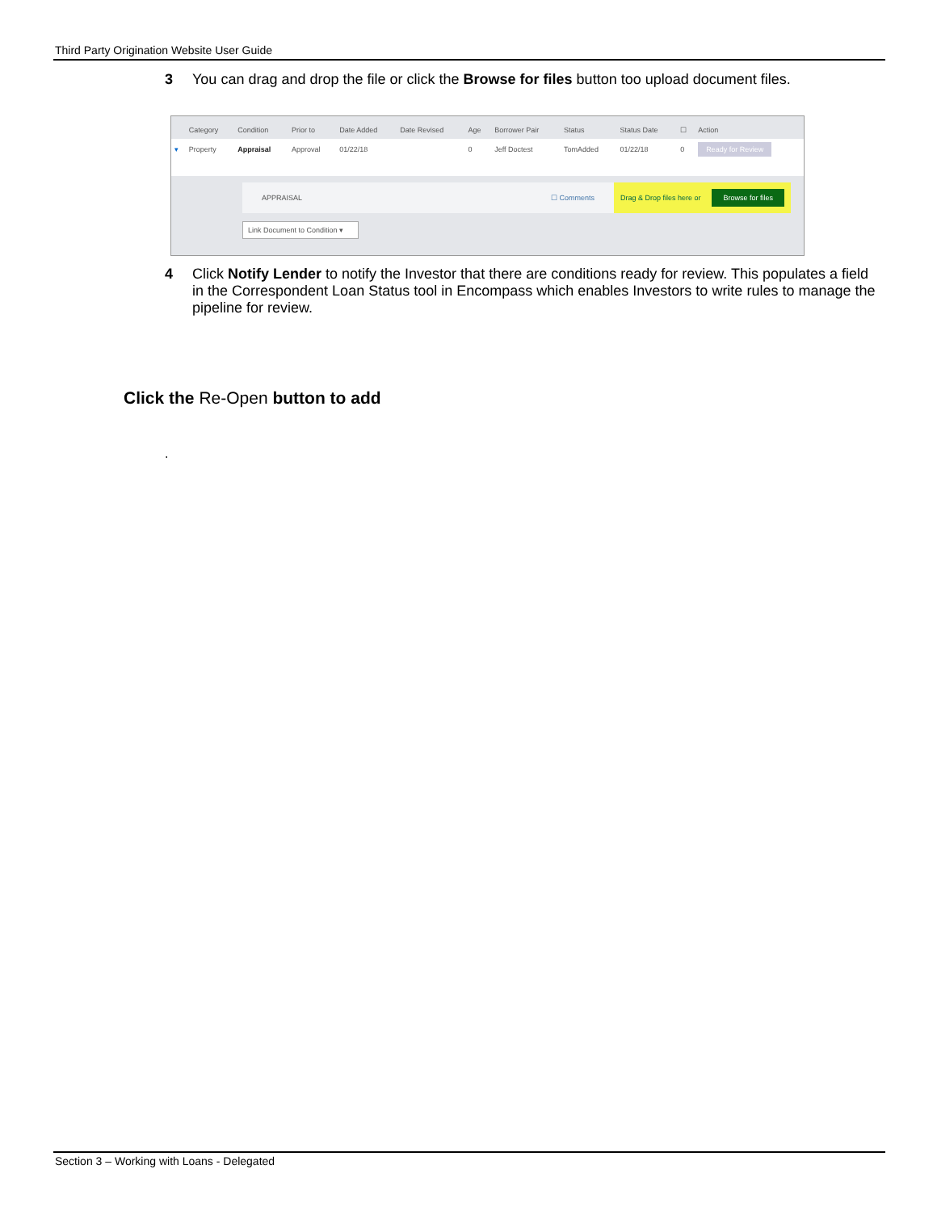Third Party Origination Website User Guide
3 You can drag and drop the file or click the Browse for files button too upload document files.
| | Category | Condition | Prior to | Date Added | Date Revised | Age | Borrower Pair | Status | Status Date | ☐ | Action |
| --- | --- | --- | --- | --- | --- | --- | --- | --- | --- | --- | --- |
| ▾ | Property | Appraisal | Approval | 01/22/18 | | 0 | Jeff Doctest | TomAdded | 01/22/18 | 0 | Ready for Review |
APPRAISAL ☐ Comments Drag & Drop files here or Browse for files
Link Document to Condition ▾
4 Click Notify Lender to notify the Investor that there are conditions ready for review. This populates a field in the Correspondent Loan Status tool in Encompass which enables Investors to write rules to manage the pipeline for review.
Click the Re-Open button to add
.
Section 3 – Working with Loans - Delegated